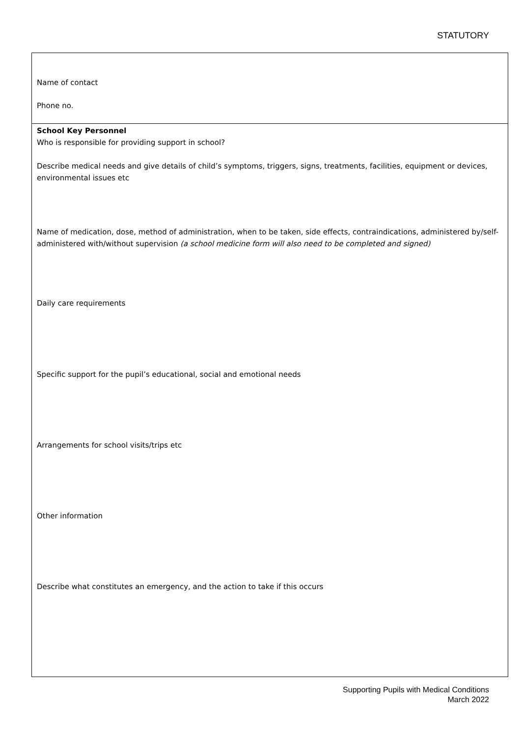STATUTORY
| Name of contact Phone no. |
| School Key Personnel Who is responsible for providing support in school? Describe medical needs and give details of child’s symptoms, triggers, signs, treatments, facilities, equipment or devices, environmental issues etc Name of medication, dose, method of administration, when to be taken, side effects, contraindications, administered by/self-administered with/without supervision (a school medicine form will also need to be completed and signed) Daily care requirements Specific support for the pupil’s educational, social and emotional needs Arrangements for school visits/trips etc Other information Describe what constitutes an emergency, and the action to take if this occurs |
Supporting Pupils with Medical Conditions
March 2022